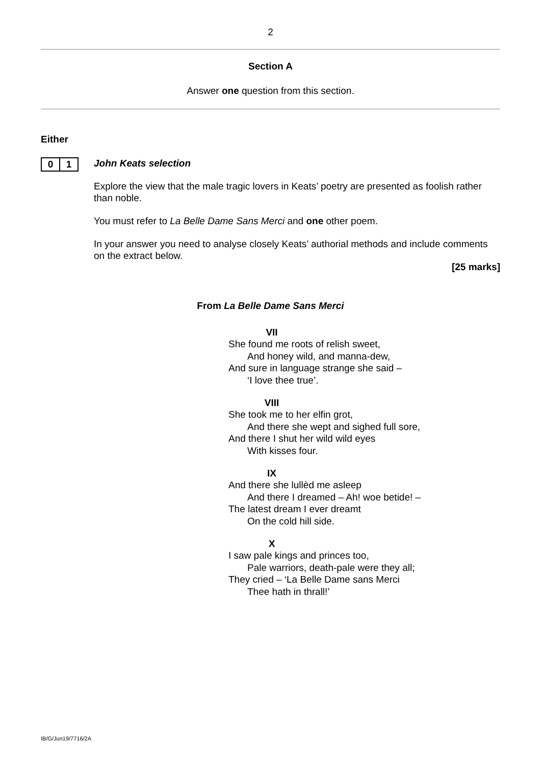2
Section A
Answer one question from this section.
Either
0 1
John Keats selection
Explore the view that the male tragic lovers in Keats’ poetry are presented as foolish rather than noble.
You must refer to La Belle Dame Sans Merci and one other poem.
In your answer you need to analyse closely Keats’ authorial methods and include comments on the extract below.
[25 marks]
From La Belle Dame Sans Merci
VII
She found me roots of relish sweet,
And honey wild, and manna-dew,
And sure in language strange she said –
‘I love thee true’.
VIII
She took me to her elfin grot,
And there she wept and sighed full sore,
And there I shut her wild wild eyes
With kisses four.
IX
And there she lullèd me asleep
And there I dreamed – Ah! woe betide! –
The latest dream I ever dreamt
On the cold hill side.
X
I saw pale kings and princes too,
Pale warriors, death-pale were they all;
They cried – ‘La Belle Dame sans Merci
Thee hath in thrall!’
IB/G/Jun19/7716/2A